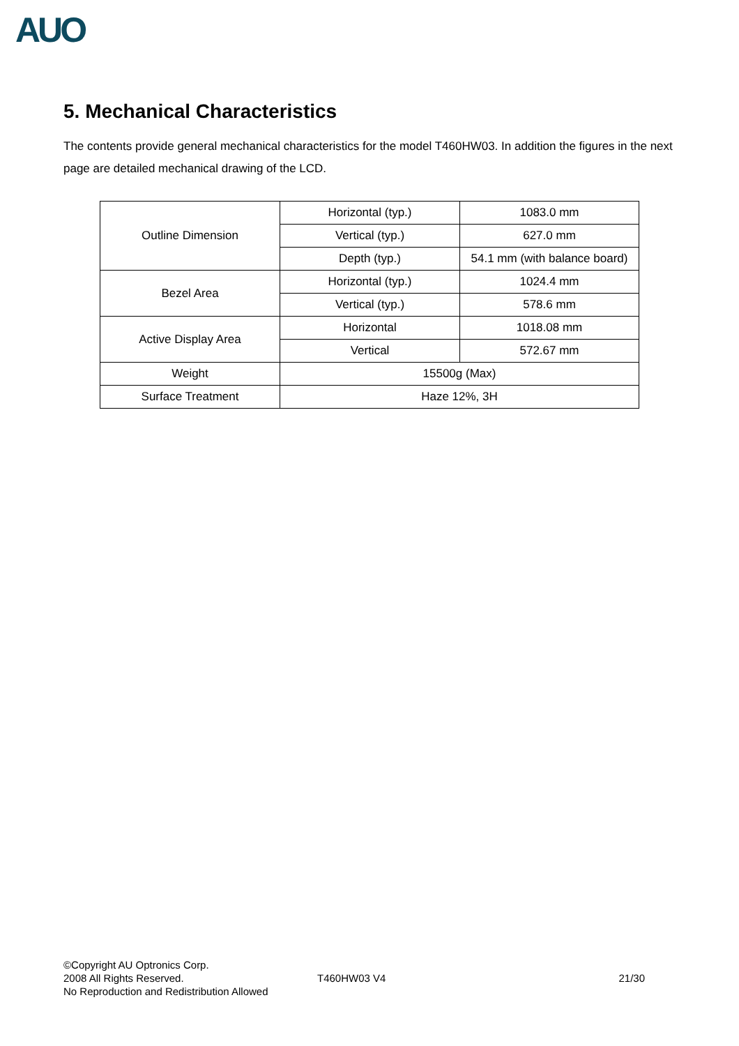AUO
5. Mechanical Characteristics
The contents provide general mechanical characteristics for the model T460HW03. In addition the figures in the next page are detailed mechanical drawing of the LCD.
| Outline Dimension | Horizontal (typ.) | 1083.0 mm |
| | Vertical (typ.) | 627.0 mm |
| | Depth (typ.) | 54.1 mm (with balance board) |
| Bezel Area | Horizontal (typ.) | 1024.4 mm |
| | Vertical (typ.) | 578.6 mm |
| Active Display Area | Horizontal | 1018.08 mm |
| | Vertical | 572.67 mm |
| Weight | 15500g (Max) | |
| Surface Treatment | Haze 12%, 3H | |
©Copyright AU Optronics Corp.
2008 All Rights Reserved.
No Reproduction and Redistribution Allowed
T460HW03 V4 21/30